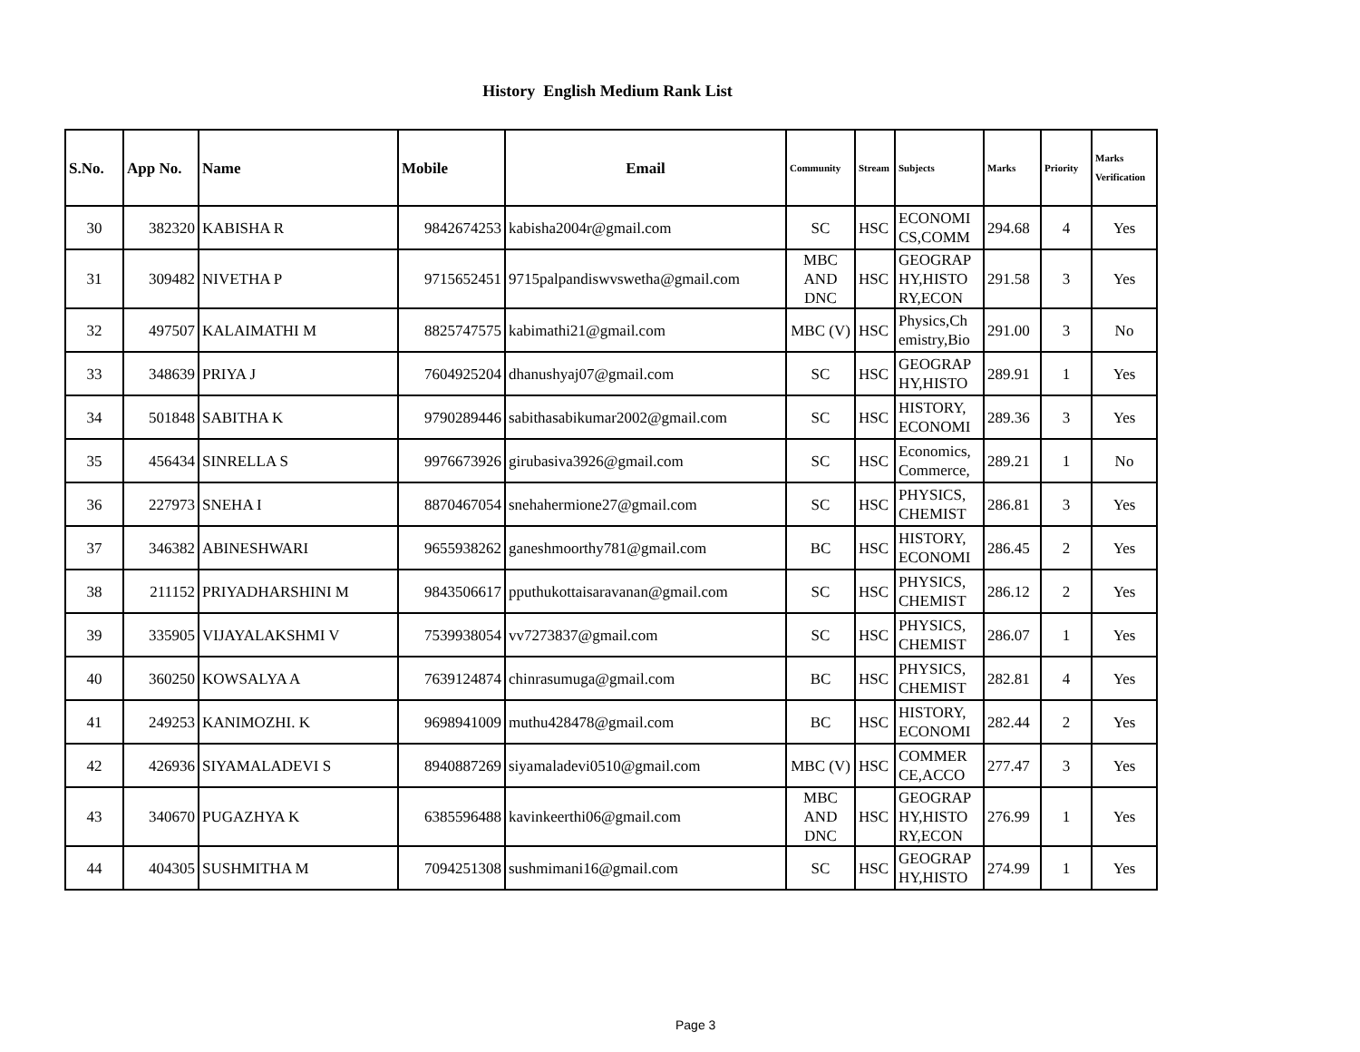History English Medium Rank List
| S.No. | App No. | Name | Mobile | Email | Community | Stream | Subjects | Marks | Priority | Marks Verification |
| --- | --- | --- | --- | --- | --- | --- | --- | --- | --- | --- |
| 30 | 382320 | KABISHA R | 9842674253 | kabisha2004r@gmail.com | SC | HSC | ECONOMI CS,COMM | 294.68 | 4 | Yes |
| 31 | 309482 | NIVETHA P | 9715652451 | 9715palpandiswvswetha@gmail.com | MBC AND DNC | HSC | GEOGRAP HY,HISTO RY,ECON | 291.58 | 3 | Yes |
| 32 | 497507 | KALAIMATHI M | 8825747575 | kabimathi21@gmail.com | MBC (V) | HSC | Physics,Ch emistry,Bio | 291.00 | 3 | No |
| 33 | 348639 | PRIYA J | 7604925204 | dhanushyaj07@gmail.com | SC | HSC | GEOGRAP HY,HISTO | 289.91 | 1 | Yes |
| 34 | 501848 | SABITHA K | 9790289446 | sabithasabikumar2002@gmail.com | SC | HSC | HISTORY, ECONOMI | 289.36 | 3 | Yes |
| 35 | 456434 | SINRELLA S | 9976673926 | girubasiva3926@gmail.com | SC | HSC | Economics, Commerce, | 289.21 | 1 | No |
| 36 | 227973 | SNEHA I | 8870467054 | snehahermione27@gmail.com | SC | HSC | PHYSICS, CHEMIST | 286.81 | 3 | Yes |
| 37 | 346382 | ABINESHWARI | 9655938262 | ganeshmoorthy781@gmail.com | BC | HSC | HISTORY, ECONOMI | 286.45 | 2 | Yes |
| 38 | 211152 | PRIYADHARSHINI M | 9843506617 | pputhukottaisaravanan@gmail.com | SC | HSC | PHYSICS, CHEMIST | 286.12 | 2 | Yes |
| 39 | 335905 | VIJAYALAKSHMI V | 7539938054 | vv7273837@gmail.com | SC | HSC | PHYSICS, CHEMIST | 286.07 | 1 | Yes |
| 40 | 360250 | KOWSALYA A | 7639124874 | chinrasumuga@gmail.com | BC | HSC | PHYSICS, CHEMIST | 282.81 | 4 | Yes |
| 41 | 249253 | KANIMOZHI. K | 9698941009 | muthu428478@gmail.com | BC | HSC | HISTORY, ECONOMI | 282.44 | 2 | Yes |
| 42 | 426936 | SIYAMALADEVI S | 8940887269 | siyamaladevi0510@gmail.com | MBC (V) | HSC | COMMER CE,ACCO | 277.47 | 3 | Yes |
| 43 | 340670 | PUGAZHYA K | 6385596488 | kavinkeerthi06@gmail.com | MBC AND DNC | HSC | GEOGRAP HY,HISTO RY,ECON | 276.99 | 1 | Yes |
| 44 | 404305 | SUSHMITHA M | 7094251308 | sushmimani16@gmail.com | SC | HSC | GEOGRAP HY,HISTO | 274.99 | 1 | Yes |
Page 3